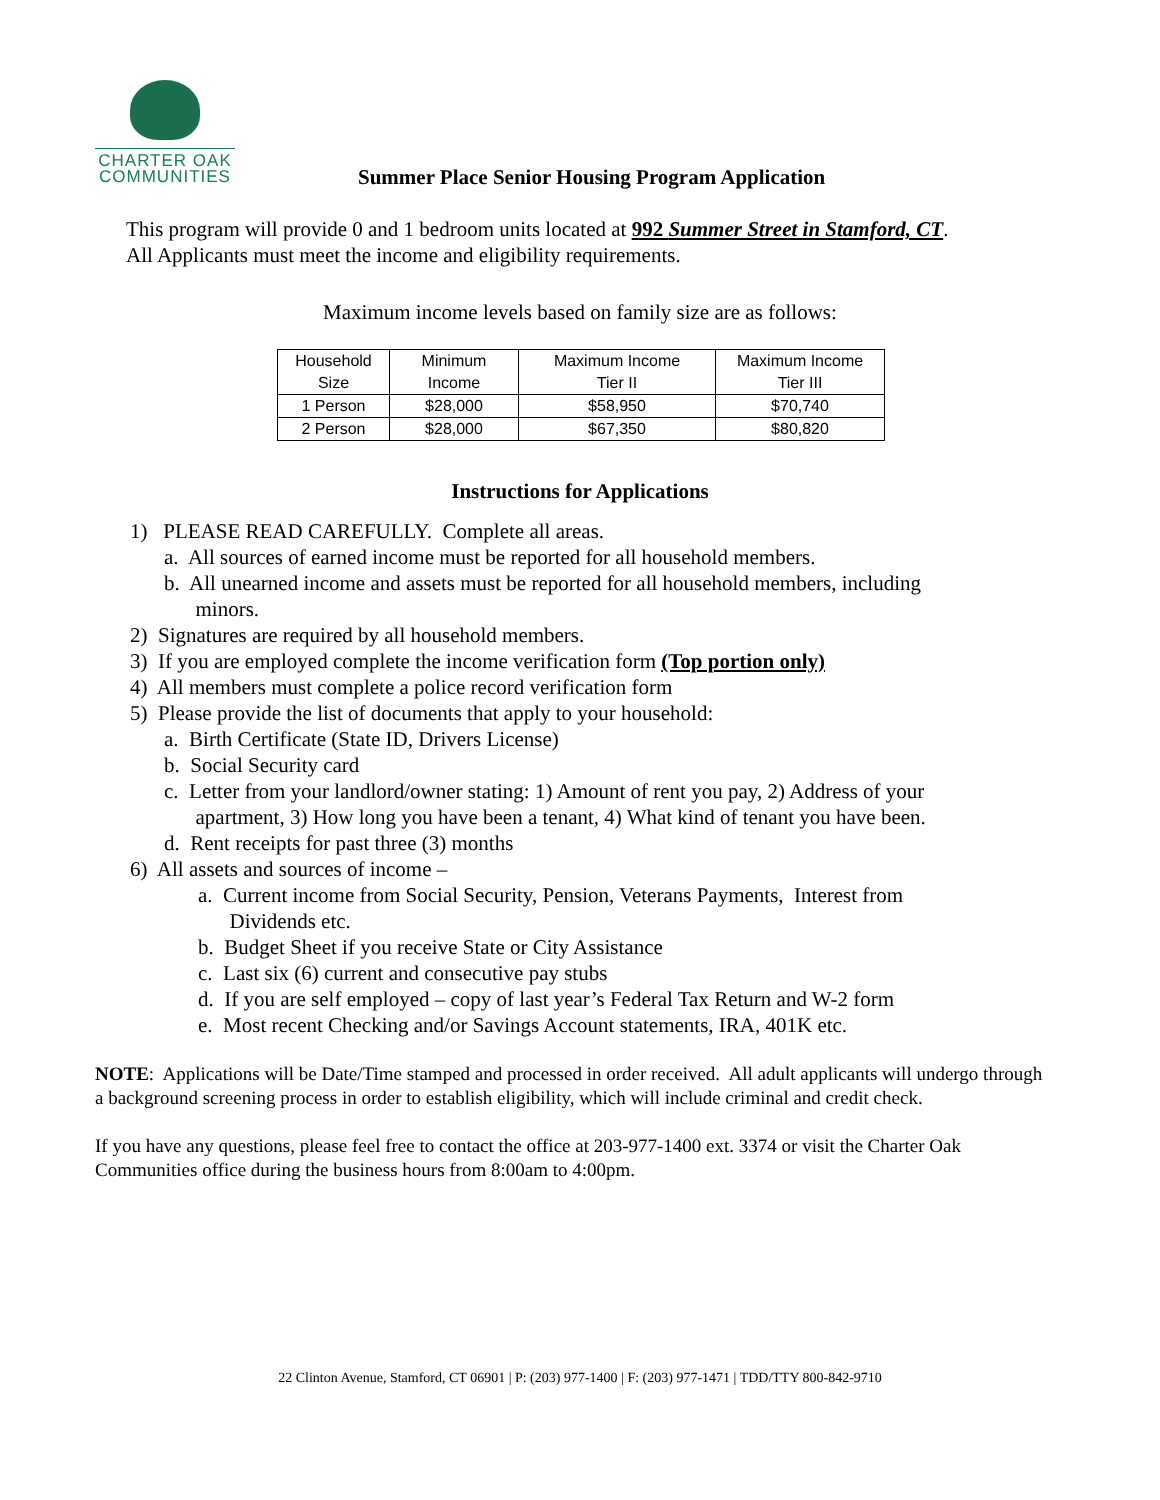CHARTER OAK
COMMUNITIES
Summer Place Senior Housing Program Application
This program will provide 0 and 1 bedroom units located at 992 Summer Street in Stamford, CT.
All Applicants must meet the income and eligibility requirements.
Maximum income levels based on family size are as follows:
| Household Size | Minimum Income | Maximum Income Tier II | Maximum Income Tier III |
| 1 Person | $28,000 | $58,950 | $70,740 |
| 2 Person | $28,000 | $67,350 | $80,820 |
Instructions for Applications
1) PLEASE READ CAREFULLY. Complete all areas.
a. All sources of earned income must be reported for all household members.
b. All unearned income and assets must be reported for all household members, including
minors.
2) Signatures are required by all household members.
3) If you are employed complete the income verification form (Top portion only)
4) All members must complete a police record verification form
5) Please provide the list of documents that apply to your household:
a. Birth Certificate (State ID, Drivers License)
b. Social Security card
c. Letter from your landlord/owner stating: 1) Amount of rent you pay, 2) Address of your
apartment, 3) How long you have been a tenant, 4) What kind of tenant you have been.
d. Rent receipts for past three (3) months
6) All assets and sources of income –
a. Current income from Social Security, Pension, Veterans Payments, Interest from
Dividends etc.
b. Budget Sheet if you receive State or City Assistance
c. Last six (6) current and consecutive pay stubs
d. If you are self employed – copy of last year’s Federal Tax Return and W-2 form
e. Most recent Checking and/or Savings Account statements, IRA, 401K etc.
NOTE: Applications will be Date/Time stamped and processed in order received. All adult applicants will undergo through a background screening process in order to establish eligibility, which will include criminal and credit check.
If you have any questions, please feel free to contact the office at 203-977-1400 ext. 3374 or visit the Charter Oak Communities office during the business hours from 8:00am to 4:00pm.
22 Clinton Avenue, Stamford, CT 06901 | P: (203) 977-1400 | F: (203) 977-1471 | TDD/TTY 800-842-9710